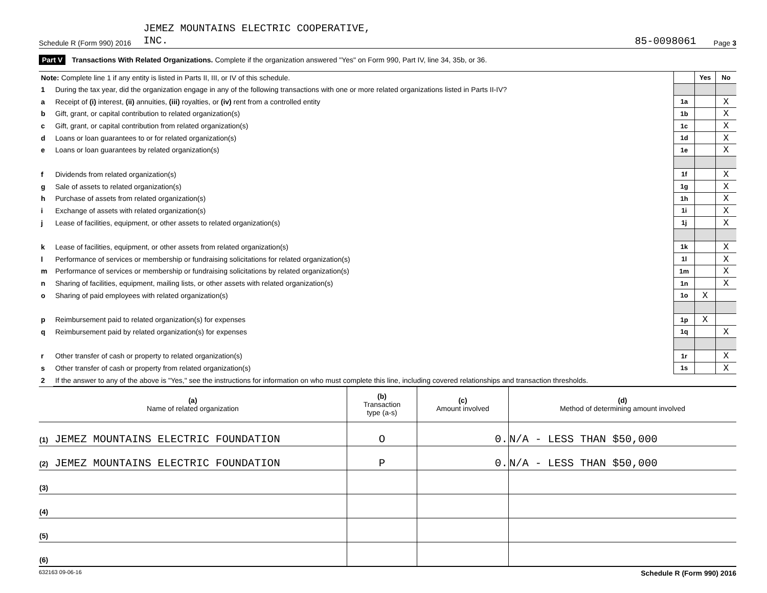Schedule R (Form 990) 2016 JEMEZ MOUNTAINS ELECTRIC COOPERATIVE,
INC. 85-0098061 Page 3
Part V Transactions With Related Organizations. Complete if the organization answered "Yes" on Form 990, Part IV, line 34, 35b, or 36.
| Note: Complete line 1 if any entity is listed in Parts II, III, or IV of this schedule. | | | Yes | No |
| 1 | During the tax year, did the organization engage in any of the following transactions with one or more related organizations listed in Parts II-IV? | | | |
| a | Receipt of (i) interest, (ii) annuities, (iii) royalties, or (iv) rent from a controlled entity | 1a | | X |
| b | Gift, grant, or capital contribution to related organization(s) | 1b | | X |
| c | Gift, grant, or capital contribution from related organization(s) | 1c | | X |
| d | Loans or loan guarantees to or for related organization(s) | 1d | | X |
| e | Loans or loan guarantees by related organization(s) | 1e | | X |
| f | Dividends from related organization(s) | 1f | | X |
| g | Sale of assets to related organization(s) | 1g | | X |
| h | Purchase of assets from related organization(s) | 1h | | X |
| i | Exchange of assets with related organization(s) | 1i | | X |
| j | Lease of facilities, equipment, or other assets to related organization(s) | 1j | | X |
| k | Lease of facilities, equipment, or other assets from related organization(s) | 1k | | X |
| l | Performance of services or membership or fundraising solicitations for related organization(s) | 1l | | X |
| m | Performance of services or membership or fundraising solicitations by related organization(s) | 1m | | X |
| n | Sharing of facilities, equipment, mailing lists, or other assets with related organization(s) | 1n | | X |
| o | Sharing of paid employees with related organization(s) | 1o | X | |
| p | Reimbursement paid to related organization(s) for expenses | 1p | X | |
| q | Reimbursement paid by related organization(s) for expenses | 1q | | X |
| r | Other transfer of cash or property to related organization(s) | 1r | | X |
| s | Other transfer of cash or property from related organization(s) | 1s | | X |
| 2 | If the answer to any of the above is "Yes," see the instructions for information on who must complete this line, including covered relationships and transaction thresholds. | | | |
| (a) Name of related organization | (b) Transaction type (a-s) | (c) Amount involved | (d) Method of determining amount involved |
| --- | --- | --- | --- |
| (1) JEMEZ MOUNTAINS ELECTRIC FOUNDATION | O | 0. | N/A - LESS THAN $50,000 |
| (2) JEMEZ MOUNTAINS ELECTRIC FOUNDATION | P | 0. | N/A - LESS THAN $50,000 |
| (3) | | | |
| (4) | | | |
| (5) | | | |
| (6) | | | |
632163 09-06-16 Schedule R (Form 990) 2016